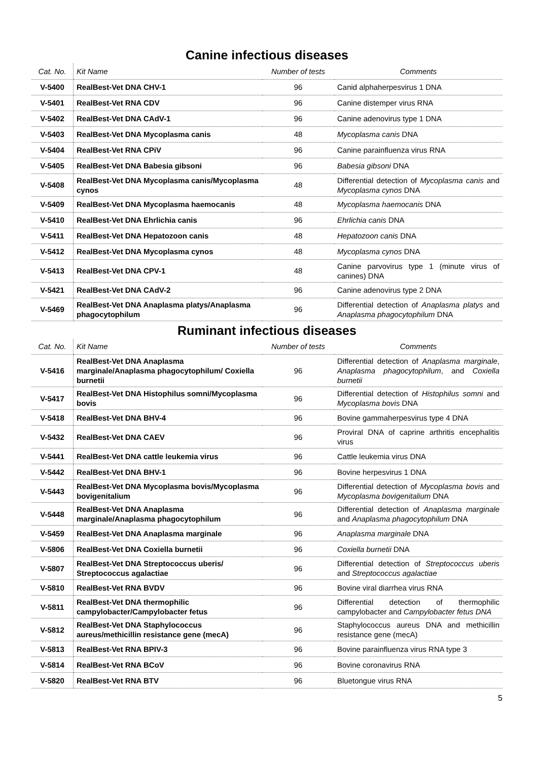Canine infectious diseases
| Cat. No. | Kit Name | Number of tests | Comments |
| --- | --- | --- | --- |
| V-5400 | RealBest-Vet DNA CHV-1 | 96 | Canid alphaherpesvirus 1 DNA |
| V-5401 | RealBest-Vet RNA CDV | 96 | Canine distemper virus RNA |
| V-5402 | RealBest-Vet DNA CAdV-1 | 96 | Canine adenovirus type 1 DNA |
| V-5403 | RealBest-Vet DNA Mycoplasma canis | 48 | Mycoplasma canis DNA |
| V-5404 | RealBest-Vet RNA CPiV | 96 | Canine parainfluenza virus RNA |
| V-5405 | RealBest-Vet DNA Babesia gibsoni | 96 | Babesia gibsoni DNA |
| V-5408 | RealBest-Vet DNA Mycoplasma canis/Mycoplasma cynos | 48 | Differential detection of Mycoplasma canis and Mycoplasma cynos DNA |
| V-5409 | RealBest-Vet DNA Mycoplasma haemocanis | 48 | Mycoplasma haemocanis DNA |
| V-5410 | RealBest-Vet DNA Ehrlichia canis | 96 | Ehrlichia canis DNA |
| V-5411 | RealBest-Vet DNA Hepatozoon canis | 48 | Hepatozoon canis DNA |
| V-5412 | RealBest-Vet DNA Mycoplasma cynos | 48 | Mycoplasma cynos DNA |
| V-5413 | RealBest-Vet DNA CPV-1 | 48 | Canine parvovirus type 1 (minute virus of canines) DNA |
| V-5421 | RealBest-Vet DNA CAdV-2 | 96 | Canine adenovirus type 2 DNA |
| V-5469 | RealBest-Vet DNA Anaplasma platys/Anaplasma phagocytophilum | 96 | Differential detection of Anaplasma platys and Anaplasma phagocytophilum DNA |
Ruminant infectious diseases
| Cat. No. | Kit Name | Number of tests | Comments |
| --- | --- | --- | --- |
| V-5416 | RealBest-Vet DNA Anaplasma marginale/Anaplasma phagocytophilum/ Coxiella burnetii | 96 | Differential detection of Anaplasma marginale , Anaplasma phagocytophilum , and Coxiella burnetii |
| V-5417 | RealBest-Vet DNA Histophilus somni/Mycoplasma bovis | 96 | Differential detection of Histophilus somni and Mycoplasma bovis DNA |
| V-5418 | RealBest-Vet DNA BHV-4 | 96 | Bovine gammaherpesvirus type 4 DNA |
| V-5432 | RealBest-Vet DNA CAEV | 96 | Proviral DNA of caprine arthritis encephalitis virus |
| V-5441 | RealBest-Vet DNA cattle leukemia virus | 96 | Cattle leukemia virus DNA |
| V-5442 | RealBest-Vet DNA BHV-1 | 96 | Bovine herpesvirus 1 DNA |
| V-5443 | RealBest-Vet DNA Mycoplasma bovis/Mycoplasma bovigenitalium | 96 | Differential detection of Mycoplasma bovis and Mycoplasma bovigenitalium DNA |
| V-5448 | RealBest-Vet DNA Anaplasma marginale/Anaplasma phagocytophilum | 96 | Differential detection of Anaplasma marginale and Anaplasma phagocytophilum DNA |
| V-5459 | RealBest-Vet DNA Anaplasma marginale | 96 | Anaplasma marginale DNA |
| V-5806 | RealBest-Vet DNA Coxiella burnetii | 96 | Coxiella burnetii DNA |
| V-5807 | RealBest-Vet DNA Streptococcus uberis/ Streptococcus agalactiae | 96 | Differential detection of Streptococcus uberis and Streptococcus agalactiae |
| V-5810 | RealBest-Vet RNA BVDV | 96 | Bovine viral diarrhea virus RNA |
| V-5811 | RealBest-Vet DNA thermophilic campylobacter/Campylobacter fetus | 96 | Differential detection of thermophilic campylobacter and Campylobacter fetus DNA |
| V-5812 | RealBest-Vet DNA Staphylococcus aureus/methicillin resistance gene (mecA) | 96 | Staphylococcus aureus DNA and methicillin resistance gene (mecA) |
| V-5813 | RealBest-Vet RNA BPIV-3 | 96 | Bovine parainfluenza virus RNA type 3 |
| V-5814 | RealBest-Vet RNA BCoV | 96 | Bovine coronavirus RNA |
| V-5820 | RealBest-Vet RNA BTV | 96 | Bluetongue virus RNA |
5